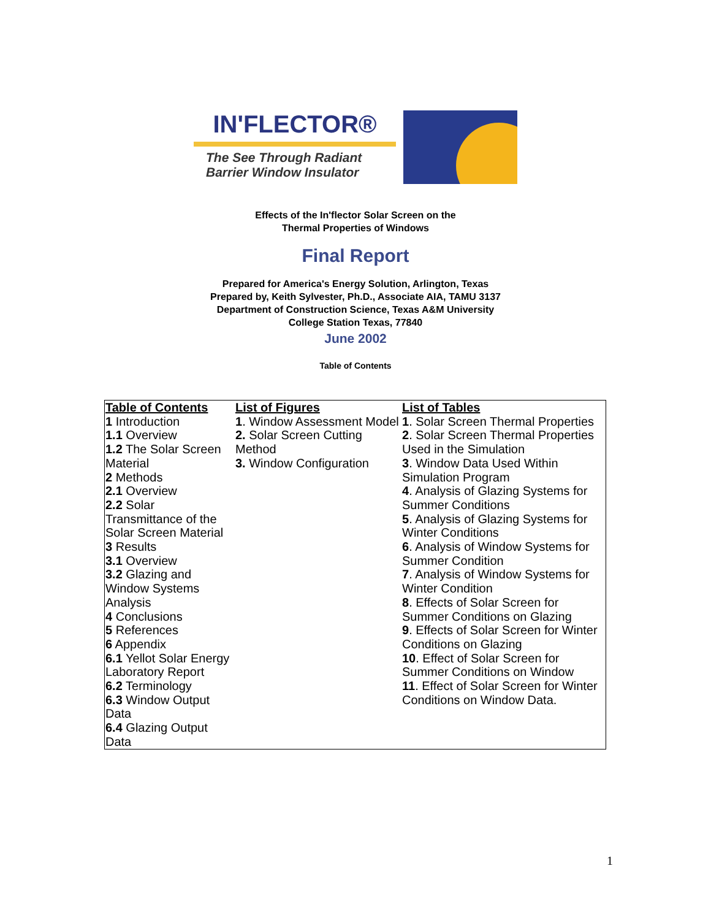IN'FLECTOR®
The See Through Radiant
Barrier Window Insulator
Effects of the In'flector Solar Screen on the
Thermal Properties of Windows
Final Report
Prepared for America's Energy Solution, Arlington, Texas
Prepared by, Keith Sylvester, Ph.D., Associate AIA, TAMU 3137
Department of Construction Science, Texas A&M University
College Station Texas, 77840
June 2002
Table of Contents
| Table of Contents 1 Introduction 1.1 Overview 1.2 The Solar Screen Material 2 Methods 2.1 Overview 2.2 Solar Transmittance of the Solar Screen Material 3 Results 3.1 Overview 3.2 Glazing and Window Systems Analysis 4 Conclusions 5 References 6 Appendix 6.1 Yellot Solar Energy Laboratory Report 6.2 Terminology 6.3 Window Output Data 6.4 Glazing Output Data | List of Figures 1 . Window Assessment Model 2. Solar Screen Cutting Method 3. Window Configuration | List of Tables 1 . Solar Screen Thermal Properties 2 . Solar Screen Thermal Properties Used in the Simulation 3 . Window Data Used Within Simulation Program 4 . Analysis of Glazing Systems for Summer Conditions 5 . Analysis of Glazing Systems for Winter Conditions 6 . Analysis of Window Systems for Summer Condition 7 . Analysis of Window Systems for Winter Condition 8 . Effects of Solar Screen for Summer Conditions on Glazing 9 . Effects of Solar Screen for Winter Conditions on Glazing 10 . Effect of Solar Screen for Summer Conditions on Window 11 . Effect of Solar Screen for Winter Conditions on Window Data. |
1